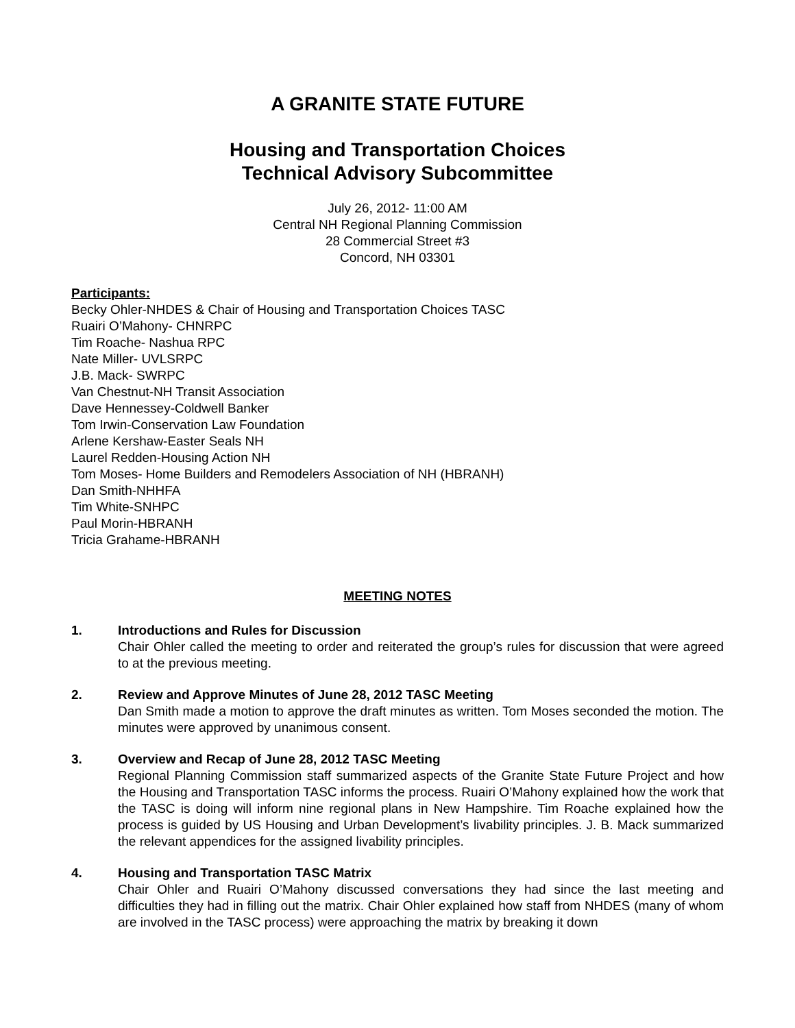A GRANITE STATE FUTURE
Housing and Transportation Choices
Technical Advisory Subcommittee
July 26, 2012- 11:00 AM
Central NH Regional Planning Commission
28 Commercial Street #3
Concord, NH 03301
Participants:
Becky Ohler-NHDES & Chair of Housing and Transportation Choices TASC
Ruairi O’Mahony- CHNRPC
Tim Roache- Nashua RPC
Nate Miller- UVLSRPC
J.B. Mack- SWRPC
Van Chestnut-NH Transit Association
Dave Hennessey-Coldwell Banker
Tom Irwin-Conservation Law Foundation
Arlene Kershaw-Easter Seals NH
Laurel Redden-Housing Action NH
Tom Moses- Home Builders and Remodelers Association of NH (HBRANH)
Dan Smith-NHHFA
Tim White-SNHPC
Paul Morin-HBRANH
Tricia Grahame-HBRANH
MEETING NOTES
1. Introductions and Rules for Discussion
Chair Ohler called the meeting to order and reiterated the group’s rules for discussion that were agreed to at the previous meeting.
2. Review and Approve Minutes of June 28, 2012 TASC Meeting
Dan Smith made a motion to approve the draft minutes as written. Tom Moses seconded the motion. The minutes were approved by unanimous consent.
3. Overview and Recap of June 28, 2012 TASC Meeting
Regional Planning Commission staff summarized aspects of the Granite State Future Project and how the Housing and Transportation TASC informs the process. Ruairi O’Mahony explained how the work that the TASC is doing will inform nine regional plans in New Hampshire. Tim Roache explained how the process is guided by US Housing and Urban Development’s livability principles. J. B. Mack summarized the relevant appendices for the assigned livability principles.
4. Housing and Transportation TASC Matrix
Chair Ohler and Ruairi O’Mahony discussed conversations they had since the last meeting and difficulties they had in filling out the matrix. Chair Ohler explained how staff from NHDES (many of whom are involved in the TASC process) were approaching the matrix by breaking it down